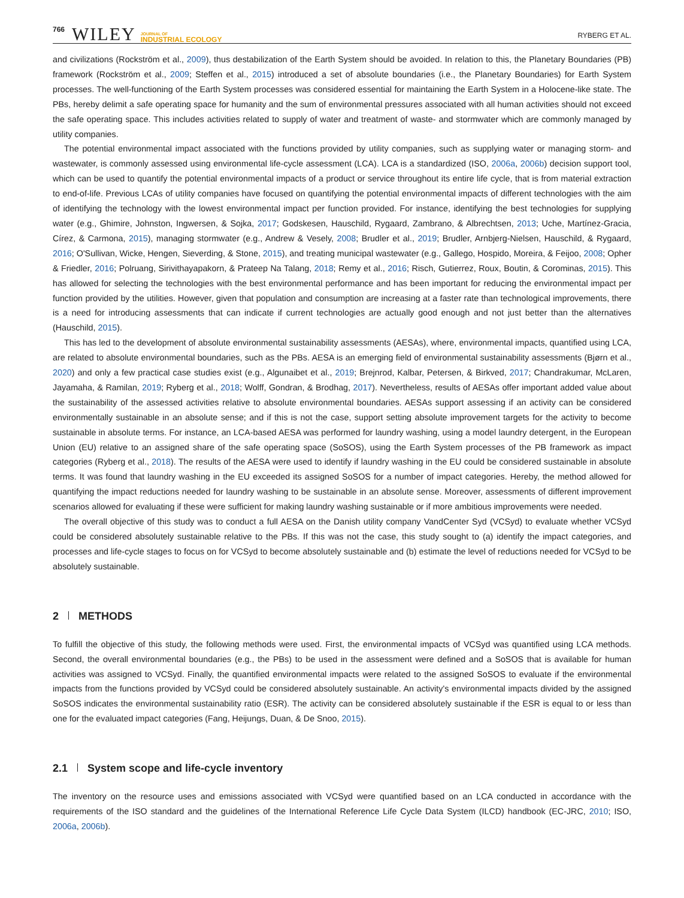766 WILEY JOURNAL OF
INDUSTRIAL ECOLOGY RYBERG ET AL.
and civilizations (Rockström et al., 2009), thus destabilization of the Earth System should be avoided. In relation to this, the Planetary Boundaries (PB) framework (Rockström et al., 2009; Steffen et al., 2015) introduced a set of absolute boundaries (i.e., the Planetary Boundaries) for Earth System processes. The well-functioning of the Earth System processes was considered essential for maintaining the Earth System in a Holocene-like state. The PBs, hereby delimit a safe operating space for humanity and the sum of environmental pressures associated with all human activities should not exceed the safe operating space. This includes activities related to supply of water and treatment of waste- and stormwater which are commonly managed by utility companies.
The potential environmental impact associated with the functions provided by utility companies, such as supplying water or managing storm- and wastewater, is commonly assessed using environmental life-cycle assessment (LCA). LCA is a standardized (ISO, 2006a, 2006b) decision support tool, which can be used to quantify the potential environmental impacts of a product or service throughout its entire life cycle, that is from material extraction to end-of-life. Previous LCAs of utility companies have focused on quantifying the potential environmental impacts of different technologies with the aim of identifying the technology with the lowest environmental impact per function provided. For instance, identifying the best technologies for supplying water (e.g., Ghimire, Johnston, Ingwersen, & Sojka, 2017; Godskesen, Hauschild, Rygaard, Zambrano, & Albrechtsen, 2013; Uche, Martínez-Gracia, Círez, & Carmona, 2015), managing stormwater (e.g., Andrew & Vesely, 2008; Brudler et al., 2019; Brudler, Arnbjerg-Nielsen, Hauschild, & Rygaard, 2016; O'Sullivan, Wicke, Hengen, Sieverding, & Stone, 2015), and treating municipal wastewater (e.g., Gallego, Hospido, Moreira, & Feijoo, 2008; Opher & Friedler, 2016; Polruang, Sirivithayapakorn, & Prateep Na Talang, 2018; Remy et al., 2016; Risch, Gutierrez, Roux, Boutin, & Corominas, 2015). This has allowed for selecting the technologies with the best environmental performance and has been important for reducing the environmental impact per function provided by the utilities. However, given that population and consumption are increasing at a faster rate than technological improvements, there is a need for introducing assessments that can indicate if current technologies are actually good enough and not just better than the alternatives (Hauschild, 2015).
This has led to the development of absolute environmental sustainability assessments (AESAs), where, environmental impacts, quantified using LCA, are related to absolute environmental boundaries, such as the PBs. AESA is an emerging field of environmental sustainability assessments (Bjørn et al., 2020) and only a few practical case studies exist (e.g., Algunaibet et al., 2019; Brejnrod, Kalbar, Petersen, & Birkved, 2017; Chandrakumar, McLaren, Jayamaha, & Ramilan, 2019; Ryberg et al., 2018; Wolff, Gondran, & Brodhag, 2017). Nevertheless, results of AESAs offer important added value about the sustainability of the assessed activities relative to absolute environmental boundaries. AESAs support assessing if an activity can be considered environmentally sustainable in an absolute sense; and if this is not the case, support setting absolute improvement targets for the activity to become sustainable in absolute terms. For instance, an LCA-based AESA was performed for laundry washing, using a model laundry detergent, in the European Union (EU) relative to an assigned share of the safe operating space (SoSOS), using the Earth System processes of the PB framework as impact categories (Ryberg et al., 2018). The results of the AESA were used to identify if laundry washing in the EU could be considered sustainable in absolute terms. It was found that laundry washing in the EU exceeded its assigned SoSOS for a number of impact categories. Hereby, the method allowed for quantifying the impact reductions needed for laundry washing to be sustainable in an absolute sense. Moreover, assessments of different improvement scenarios allowed for evaluating if these were sufficient for making laundry washing sustainable or if more ambitious improvements were needed.
The overall objective of this study was to conduct a full AESA on the Danish utility company VandCenter Syd (VCSyd) to evaluate whether VCSyd could be considered absolutely sustainable relative to the PBs. If this was not the case, this study sought to (a) identify the impact categories, and processes and life-cycle stages to focus on for VCSyd to become absolutely sustainable and (b) estimate the level of reductions needed for VCSyd to be absolutely sustainable.
2 METHODS
To fulfill the objective of this study, the following methods were used. First, the environmental impacts of VCSyd was quantified using LCA methods. Second, the overall environmental boundaries (e.g., the PBs) to be used in the assessment were defined and a SoSOS that is available for human activities was assigned to VCSyd. Finally, the quantified environmental impacts were related to the assigned SoSOS to evaluate if the environmental impacts from the functions provided by VCSyd could be considered absolutely sustainable. An activity's environmental impacts divided by the assigned SoSOS indicates the environmental sustainability ratio (ESR). The activity can be considered absolutely sustainable if the ESR is equal to or less than one for the evaluated impact categories (Fang, Heijungs, Duan, & De Snoo, 2015).
2.1 System scope and life-cycle inventory
The inventory on the resource uses and emissions associated with VCSyd were quantified based on an LCA conducted in accordance with the requirements of the ISO standard and the guidelines of the International Reference Life Cycle Data System (ILCD) handbook (EC-JRC, 2010; ISO, 2006a, 2006b).